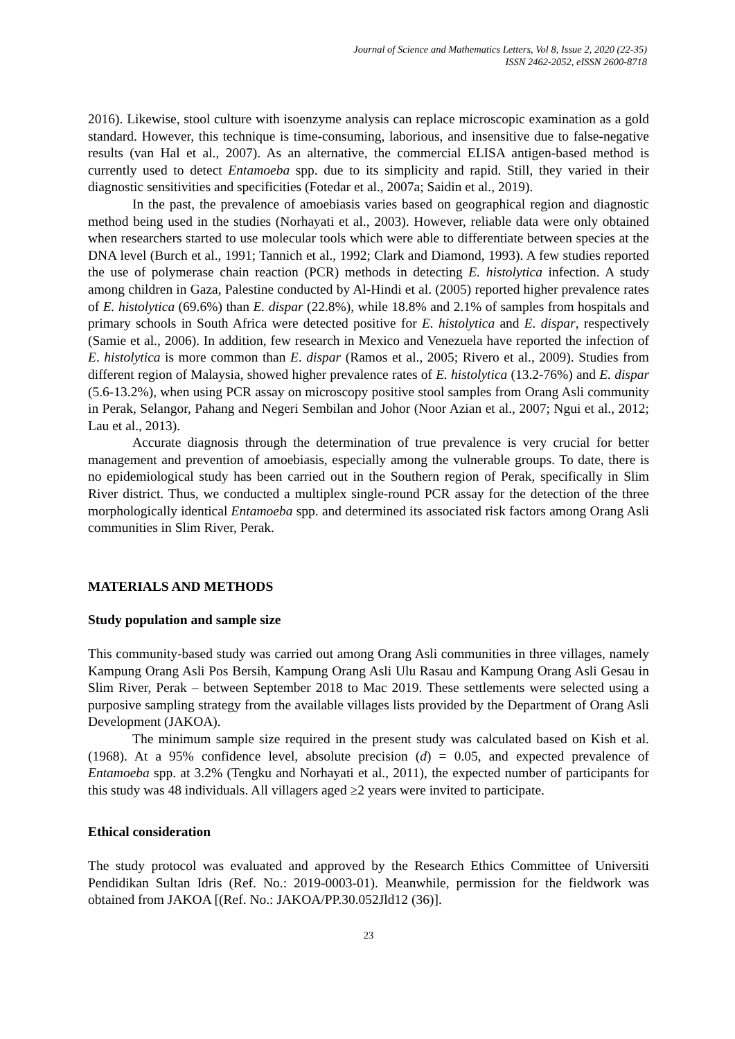Journal of Science and Mathematics Letters, Vol 8, Issue 2, 2020 (22-35)
ISSN 2462-2052, eISSN 2600-8718
2016). Likewise, stool culture with isoenzyme analysis can replace microscopic examination as a gold standard. However, this technique is time-consuming, laborious, and insensitive due to false-negative results (van Hal et al., 2007). As an alternative, the commercial ELISA antigen-based method is currently used to detect Entamoeba spp. due to its simplicity and rapid. Still, they varied in their diagnostic sensitivities and specificities (Fotedar et al., 2007a; Saidin et al., 2019).
In the past, the prevalence of amoebiasis varies based on geographical region and diagnostic method being used in the studies (Norhayati et al., 2003). However, reliable data were only obtained when researchers started to use molecular tools which were able to differentiate between species at the DNA level (Burch et al., 1991; Tannich et al., 1992; Clark and Diamond, 1993). A few studies reported the use of polymerase chain reaction (PCR) methods in detecting E. histolytica infection. A study among children in Gaza, Palestine conducted by Al-Hindi et al. (2005) reported higher prevalence rates of E. histolytica (69.6%) than E. dispar (22.8%), while 18.8% and 2.1% of samples from hospitals and primary schools in South Africa were detected positive for E. histolytica and E. dispar, respectively (Samie et al., 2006). In addition, few research in Mexico and Venezuela have reported the infection of E. histolytica is more common than E. dispar (Ramos et al., 2005; Rivero et al., 2009). Studies from different region of Malaysia, showed higher prevalence rates of E. histolytica (13.2-76%) and E. dispar (5.6-13.2%), when using PCR assay on microscopy positive stool samples from Orang Asli community in Perak, Selangor, Pahang and Negeri Sembilan and Johor (Noor Azian et al., 2007; Ngui et al., 2012; Lau et al., 2013).
Accurate diagnosis through the determination of true prevalence is very crucial for better management and prevention of amoebiasis, especially among the vulnerable groups. To date, there is no epidemiological study has been carried out in the Southern region of Perak, specifically in Slim River district. Thus, we conducted a multiplex single-round PCR assay for the detection of the three morphologically identical Entamoeba spp. and determined its associated risk factors among Orang Asli communities in Slim River, Perak.
MATERIALS AND METHODS
Study population and sample size
This community-based study was carried out among Orang Asli communities in three villages, namely Kampung Orang Asli Pos Bersih, Kampung Orang Asli Ulu Rasau and Kampung Orang Asli Gesau in Slim River, Perak – between September 2018 to Mac 2019. These settlements were selected using a purposive sampling strategy from the available villages lists provided by the Department of Orang Asli Development (JAKOA).
The minimum sample size required in the present study was calculated based on Kish et al. (1968). At a 95% confidence level, absolute precision (d) = 0.05, and expected prevalence of Entamoeba spp. at 3.2% (Tengku and Norhayati et al., 2011), the expected number of participants for this study was 48 individuals. All villagers aged ≥2 years were invited to participate.
Ethical consideration
The study protocol was evaluated and approved by the Research Ethics Committee of Universiti Pendidikan Sultan Idris (Ref. No.: 2019-0003-01). Meanwhile, permission for the fieldwork was obtained from JAKOA [(Ref. No.: JAKOA/PP.30.052Jld12 (36)].
23